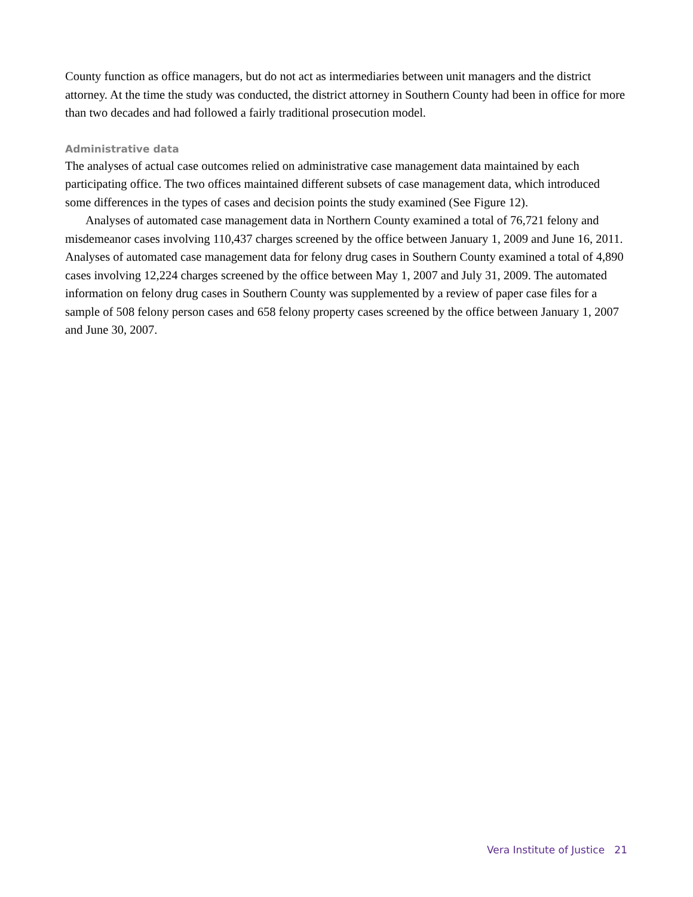County function as office managers, but do not act as intermediaries between unit managers and the district attorney. At the time the study was conducted, the district attorney in Southern County had been in office for more than two decades and had followed a fairly traditional prosecution model.
Administrative data
The analyses of actual case outcomes relied on administrative case management data maintained by each participating office. The two offices maintained different subsets of case management data, which introduced some differences in the types of cases and decision points the study examined (See Figure 12).
Analyses of automated case management data in Northern County examined a total of 76,721 felony and misdemeanor cases involving 110,437 charges screened by the office between January 1, 2009 and June 16, 2011. Analyses of automated case management data for felony drug cases in Southern County examined a total of 4,890 cases involving 12,224 charges screened by the office between May 1, 2007 and July 31, 2009. The automated information on felony drug cases in Southern County was supplemented by a review of paper case files for a sample of 508 felony person cases and 658 felony property cases screened by the office between January 1, 2007 and June 30, 2007.
Vera Institute of Justice 21